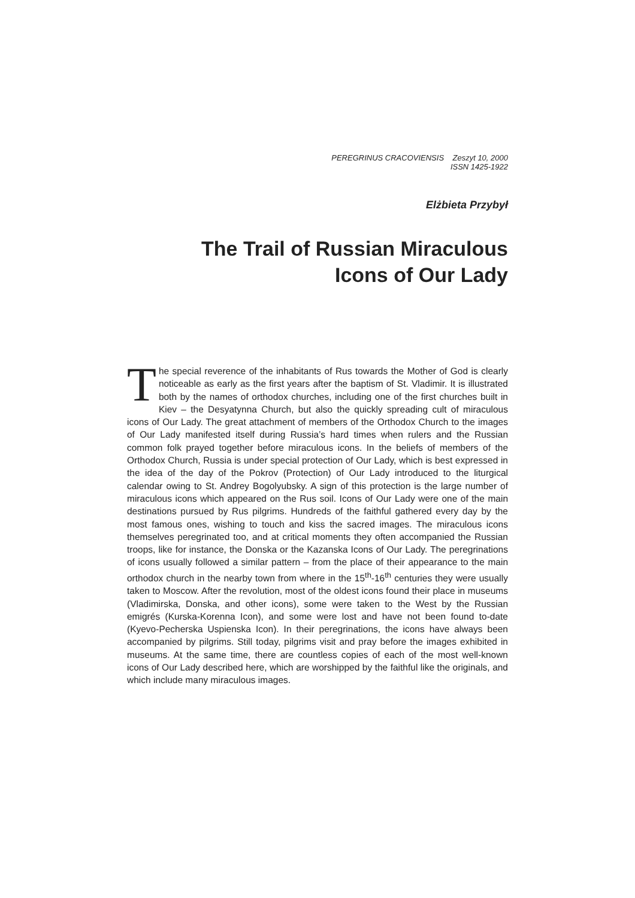PEREGRINUS CRACOVIENSIS Zeszyt 10, 2000
ISSN 1425-1922
Elżbieta Przybył
The Trail of Russian Miraculous
Icons of Our Lady
The special reverence of the inhabitants of Rus towards the Mother of God is clearly noticeable as early as the first years after the baptism of St. Vladimir. It is illustrated both by the names of orthodox churches, including one of the first churches built in Kiev – the Desyatynna Church, but also the quickly spreading cult of miraculous icons of Our Lady. The great attachment of members of the Orthodox Church to the images of Our Lady manifested itself during Russia’s hard times when rulers and the Russian common folk prayed together before miraculous icons. In the beliefs of members of the Orthodox Church, Russia is under special protection of Our Lady, which is best expressed in the idea of the day of the Pokrov (Protection) of Our Lady introduced to the liturgical calendar owing to St. Andrey Bogolyubsky. A sign of this protection is the large number of miraculous icons which appeared on the Rus soil. Icons of Our Lady were one of the main destinations pursued by Rus pilgrims. Hundreds of the faithful gathered every day by the most famous ones, wishing to touch and kiss the sacred images. The miraculous icons themselves peregrinated too, and at critical moments they often accompanied the Russian troops, like for instance, the Donska or the Kazanska Icons of Our Lady. The peregrinations of icons usually followed a similar pattern – from the place of their appearance to the main orthodox church in the nearby town from where in the 15<sup>th</sup>-16<sup>th</sup> centuries they were usually taken to Moscow. After the revolution, most of the oldest icons found their place in museums (Vladimirska, Donska, and other icons), some were taken to the West by the Russian emigrés (Kurska-Korenna Icon), and some were lost and have not been found to-date (Kyevo-Pecherska Uspienska Icon). In their peregrinations, the icons have always been accompanied by pilgrims. Still today, pilgrims visit and pray before the images exhibited in museums. At the same time, there are countless copies of each of the most well-known icons of Our Lady described here, which are worshipped by the faithful like the originals, and which include many miraculous images.